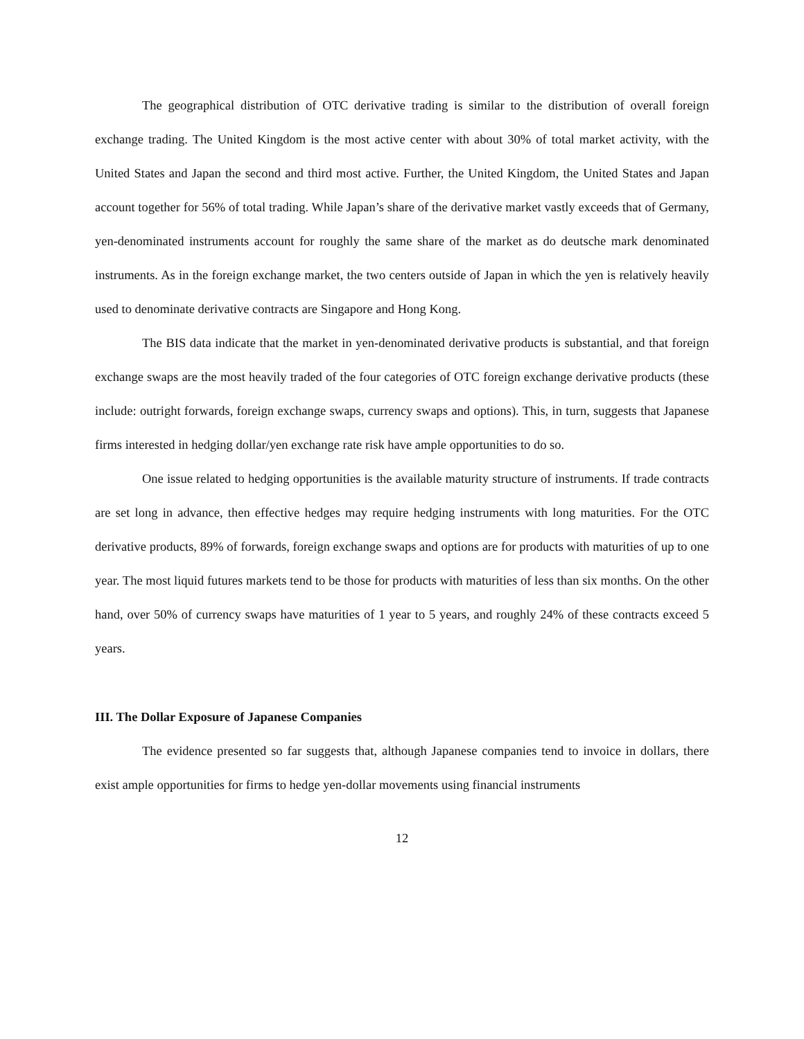The geographical distribution of OTC derivative trading is similar to the distribution of overall foreign exchange trading. The United Kingdom is the most active center with about 30% of total market activity, with the United States and Japan the second and third most active. Further, the United Kingdom, the United States and Japan account together for 56% of total trading. While Japan’s share of the derivative market vastly exceeds that of Germany, yen-denominated instruments account for roughly the same share of the market as do deutsche mark denominated instruments. As in the foreign exchange market, the two centers outside of Japan in which the yen is relatively heavily used to denominate derivative contracts are Singapore and Hong Kong.
The BIS data indicate that the market in yen-denominated derivative products is substantial, and that foreign exchange swaps are the most heavily traded of the four categories of OTC foreign exchange derivative products (these include: outright forwards, foreign exchange swaps, currency swaps and options). This, in turn, suggests that Japanese firms interested in hedging dollar/yen exchange rate risk have ample opportunities to do so.
One issue related to hedging opportunities is the available maturity structure of instruments. If trade contracts are set long in advance, then effective hedges may require hedging instruments with long maturities. For the OTC derivative products, 89% of forwards, foreign exchange swaps and options are for products with maturities of up to one year. The most liquid futures markets tend to be those for products with maturities of less than six months. On the other hand, over 50% of currency swaps have maturities of 1 year to 5 years, and roughly 24% of these contracts exceed 5 years.
III. The Dollar Exposure of Japanese Companies
The evidence presented so far suggests that, although Japanese companies tend to invoice in dollars, there exist ample opportunities for firms to hedge yen-dollar movements using financial instruments
12